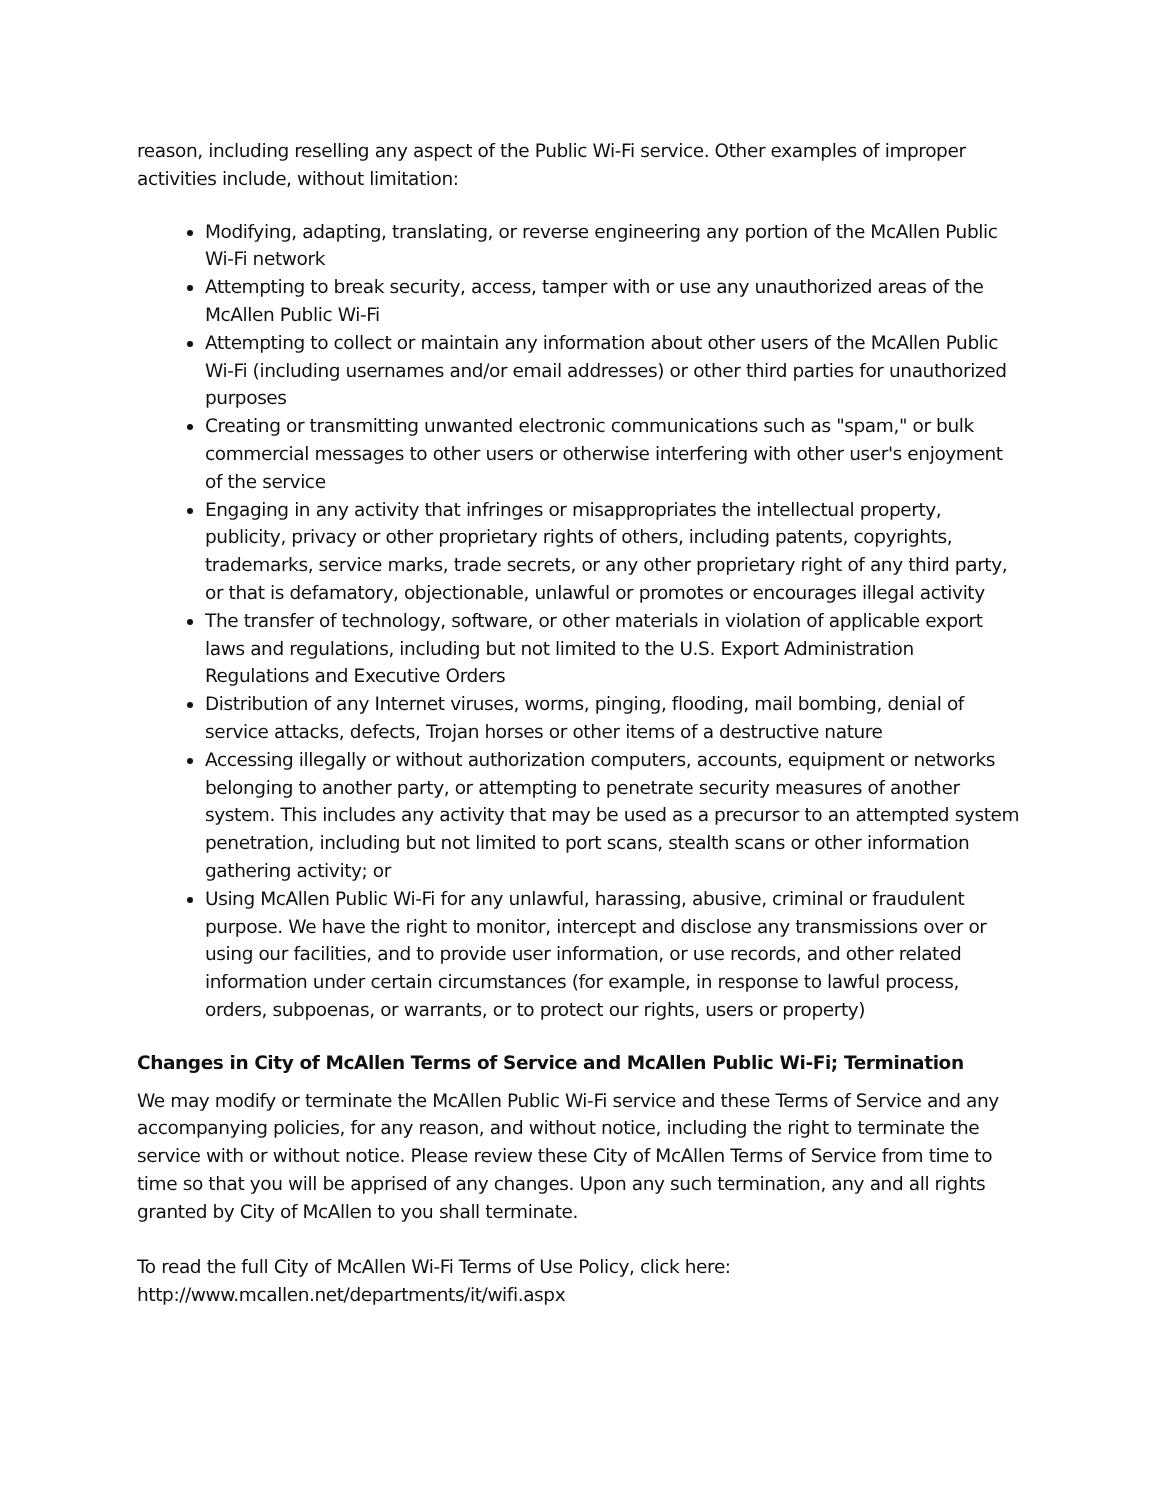reason, including reselling any aspect of the Public Wi-Fi service. Other examples of improper activities include, without limitation:
Modifying, adapting, translating, or reverse engineering any portion of the McAllen Public Wi-Fi network
Attempting to break security, access, tamper with or use any unauthorized areas of the McAllen Public Wi-Fi
Attempting to collect or maintain any information about other users of the McAllen Public Wi-Fi (including usernames and/or email addresses) or other third parties for unauthorized purposes
Creating or transmitting unwanted electronic communications such as "spam," or bulk commercial messages to other users or otherwise interfering with other user's enjoyment of the service
Engaging in any activity that infringes or misappropriates the intellectual property, publicity, privacy or other proprietary rights of others, including patents, copyrights, trademarks, service marks, trade secrets, or any other proprietary right of any third party, or that is defamatory, objectionable, unlawful or promotes or encourages illegal activity
The transfer of technology, software, or other materials in violation of applicable export laws and regulations, including but not limited to the U.S. Export Administration Regulations and Executive Orders
Distribution of any Internet viruses, worms, pinging, flooding, mail bombing, denial of service attacks, defects, Trojan horses or other items of a destructive nature
Accessing illegally or without authorization computers, accounts, equipment or networks belonging to another party, or attempting to penetrate security measures of another system. This includes any activity that may be used as a precursor to an attempted system penetration, including but not limited to port scans, stealth scans or other information gathering activity; or
Using McAllen Public Wi-Fi for any unlawful, harassing, abusive, criminal or fraudulent purpose. We have the right to monitor, intercept and disclose any transmissions over or using our facilities, and to provide user information, or use records, and other related information under certain circumstances (for example, in response to lawful process, orders, subpoenas, or warrants, or to protect our rights, users or property)
Changes in City of McAllen Terms of Service and McAllen Public Wi-Fi; Termination
We may modify or terminate the McAllen Public Wi-Fi service and these Terms of Service and any accompanying policies, for any reason, and without notice, including the right to terminate the service with or without notice. Please review these City of McAllen Terms of Service from time to time so that you will be apprised of any changes. Upon any such termination, any and all rights granted by City of McAllen to you shall terminate.
To read the full City of McAllen Wi-Fi Terms of Use Policy, click here:
http://www.mcallen.net/departments/it/wifi.aspx